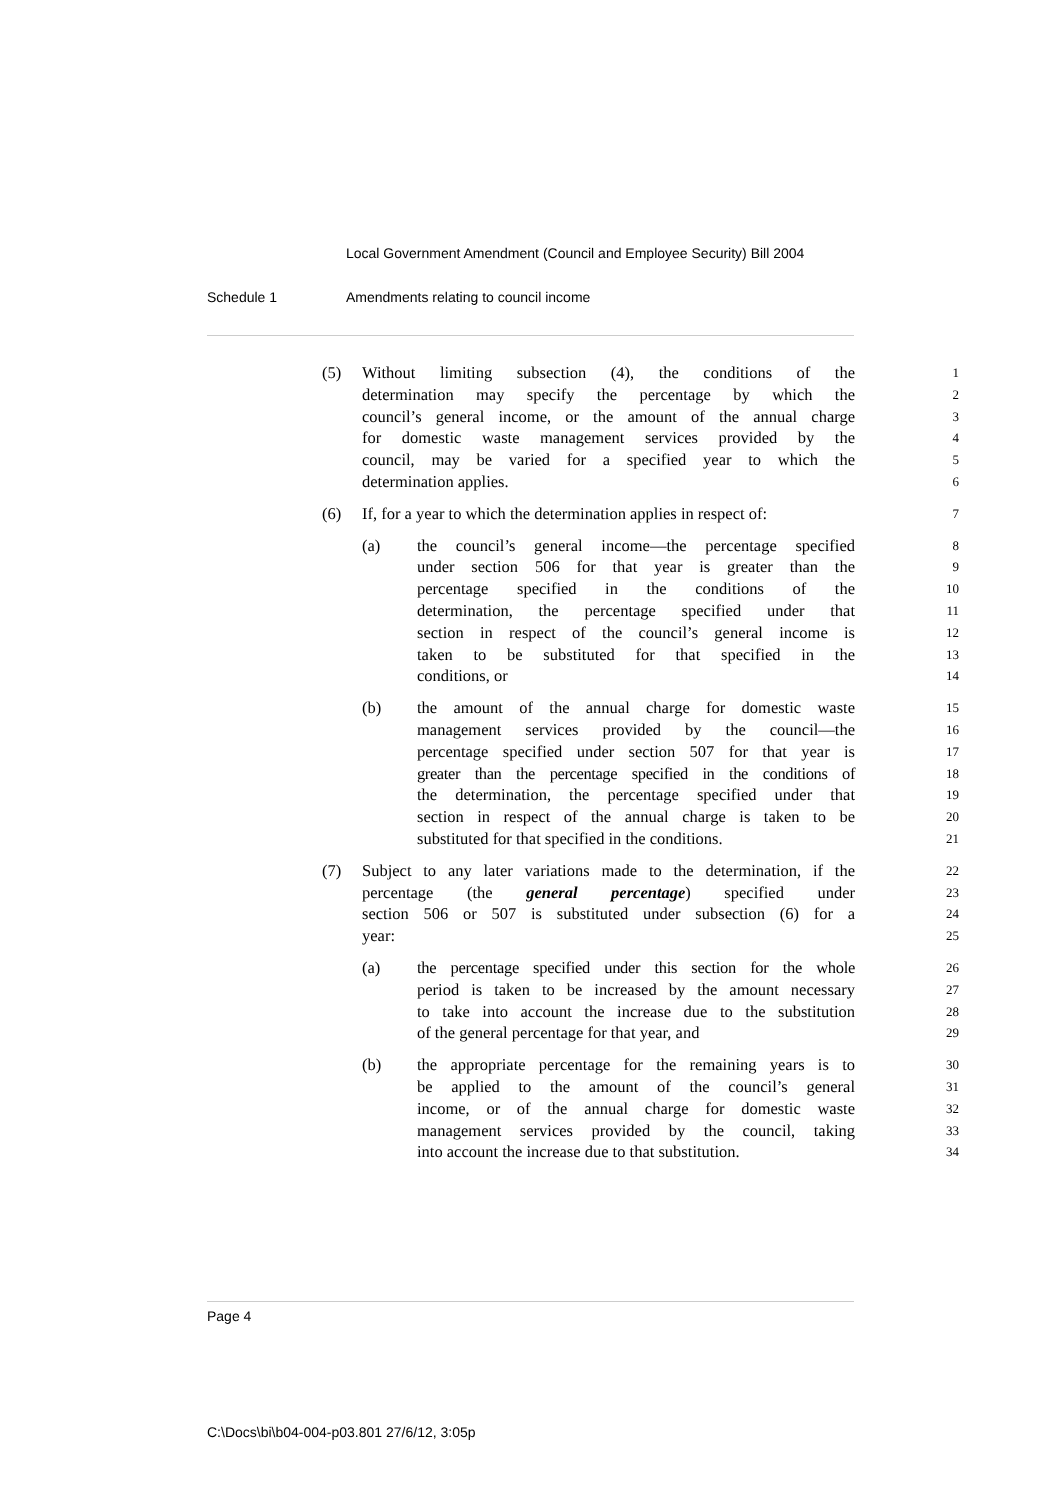Local Government Amendment (Council and Employee Security) Bill 2004
Schedule 1 Amendments relating to council income
(5) Without limiting subsection (4), the conditions of the
1
determination may specify the percentage by which the
2
council’s general income, or the amount of the annual charge
3
for domestic waste management services provided by the
4
council, may be varied for a specified year to which the
5
determination applies.
6
(6) If, for a year to which the determination applies in respect of:
7
(a) the council’s general income—the percentage specified
8
under section 506 for that year is greater than the
9
percentage specified in the conditions of the
10
determination, the percentage specified under that
11
section in respect of the council’s general income is
12
taken to be substituted for that specified in the
13
conditions, or
14
(b) the amount of the annual charge for domestic waste
15
management services provided by the council—the
16
percentage specified under section 507 for that year is
17
greater than the percentage specified in the conditions of
18
the determination, the percentage specified under that
19
section in respect of the annual charge is taken to be
20
substituted for that specified in the conditions.
21
(7) Subject to any later variations made to the determination, if the
22
percentage (the general percentage) specified under
23
section 506 or 507 is substituted under subsection (6) for a
24
year:
25
(a) the percentage specified under this section for the whole
26
period is taken to be increased by the amount necessary
27
to take into account the increase due to the substitution
28
of the general percentage for that year, and
29
(b) the appropriate percentage for the remaining years is to
30
be applied to the amount of the council’s general
31
income, or of the annual charge for domestic waste
32
management services provided by the council, taking
33
into account the increase due to that substitution.
34
Page 4
C:\Docs\bi\b04-004-p03.801 27/6/12, 3:05p